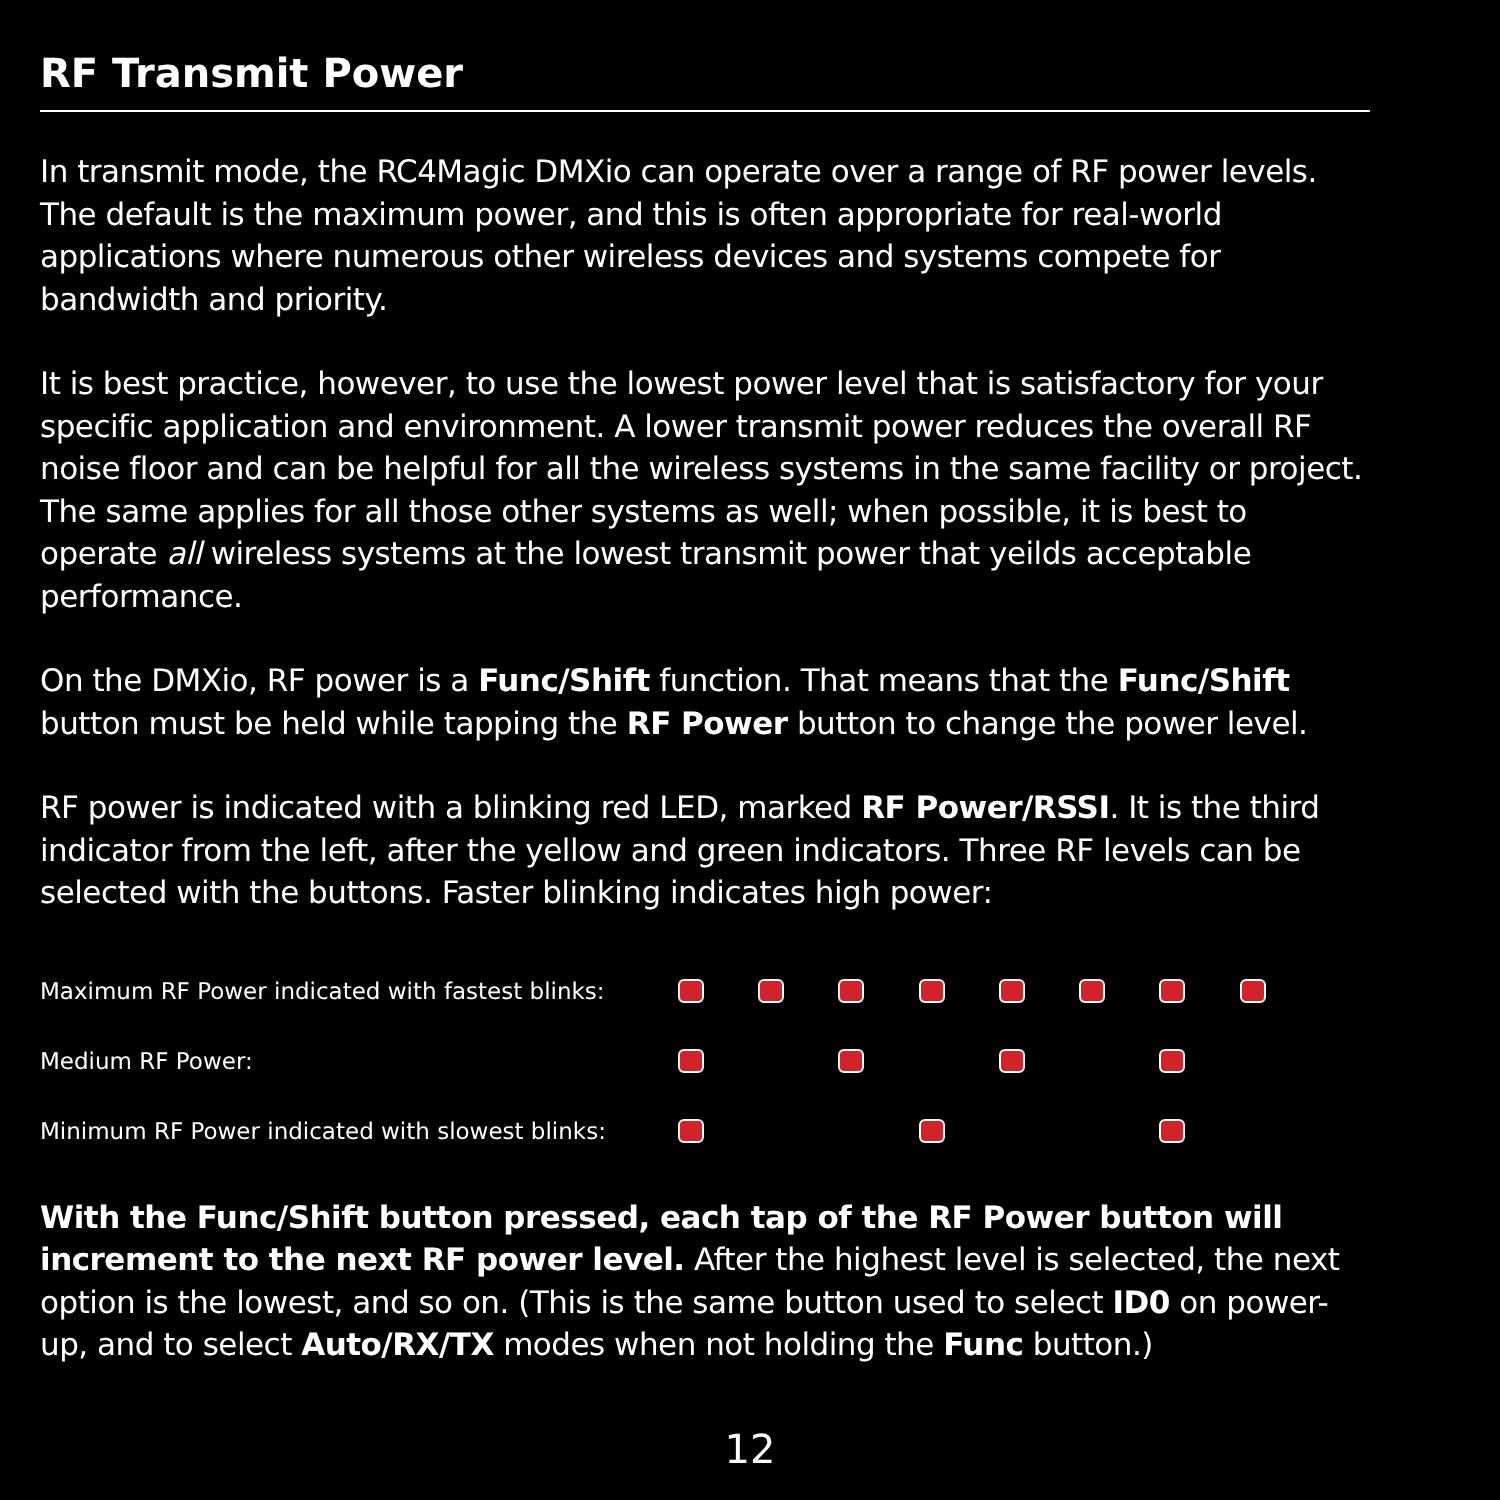RF Transmit Power
In transmit mode, the RC4Magic DMXio can operate over a range of RF power levels. The default is the maximum power, and this is often appropriate for real-world applications where numerous other wireless devices and systems compete for bandwidth and priority.
It is best practice, however, to use the lowest power level that is satisfactory for your specific application and environment. A lower transmit power reduces the overall RF noise floor and can be helpful for all the wireless systems in the same facility or project. The same applies for all those other systems as well; when possible, it is best to operate all wireless systems at the lowest transmit power that yeilds acceptable performance.
On the DMXio, RF power is a Func/Shift function. That means that the Func/Shift button must be held while tapping the RF Power button to change the power level.
RF power is indicated with a blinking red LED, marked RF Power/RSSI. It is the third indicator from the left, after the yellow and green indicators. Three RF levels can be selected with the buttons. Faster blinking indicates high power:
Maximum RF Power indicated with fastest blinks:
Medium RF Power:
Minimum RF Power indicated with slowest blinks:
With the Func/Shift button pressed, each tap of the RF Power button will increment to the next RF power level. After the highest level is selected, the next option is the lowest, and so on. (This is the same button used to select ID0 on power-up, and to select Auto/RX/TX modes when not holding the Func button.)
12